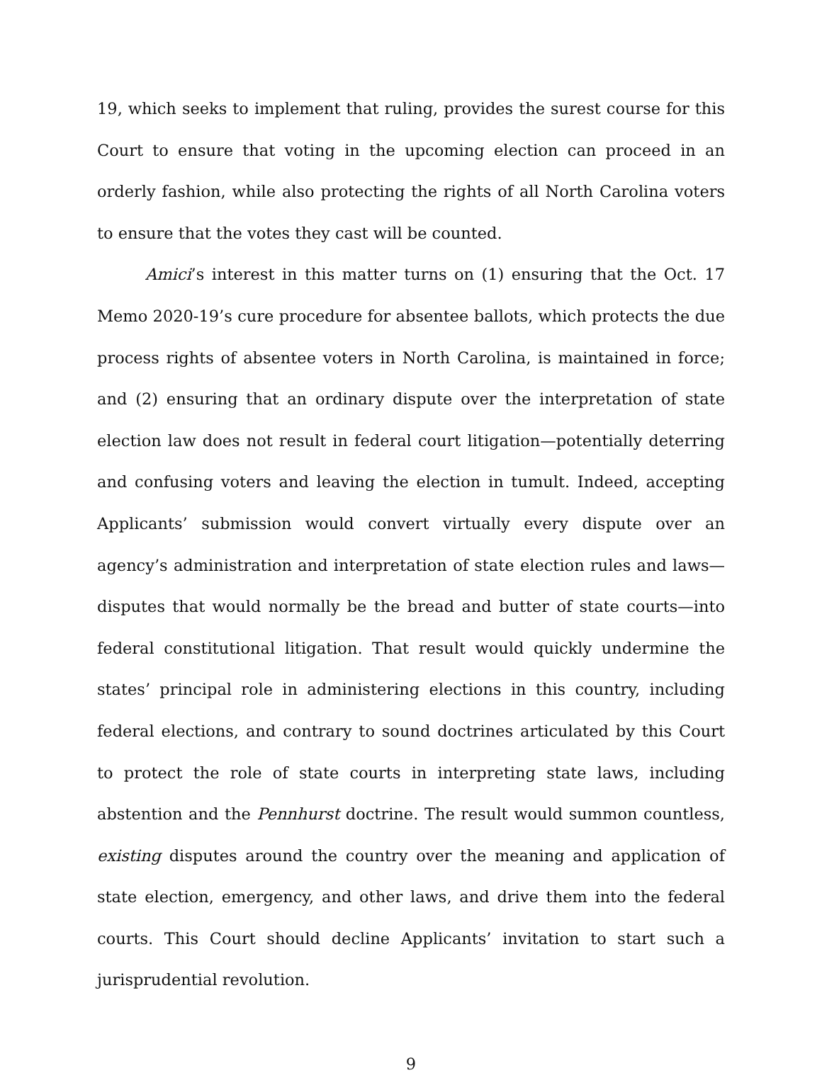19, which seeks to implement that ruling, provides the surest course for this Court to ensure that voting in the upcoming election can proceed in an orderly fashion, while also protecting the rights of all North Carolina voters to ensure that the votes they cast will be counted.
Amici’s interest in this matter turns on (1) ensuring that the Oct. 17 Memo 2020-19’s cure procedure for absentee ballots, which protects the due process rights of absentee voters in North Carolina, is maintained in force; and (2) ensuring that an ordinary dispute over the interpretation of state election law does not result in federal court litigation—potentially deterring and confusing voters and leaving the election in tumult. Indeed, accepting Applicants’ submission would convert virtually every dispute over an agency’s administration and interpretation of state election rules and laws—disputes that would normally be the bread and butter of state courts—into federal constitutional litigation. That result would quickly undermine the states’ principal role in administering elections in this country, including federal elections, and contrary to sound doctrines articulated by this Court to protect the role of state courts in interpreting state laws, including abstention and the Pennhurst doctrine. The result would summon countless, existing disputes around the country over the meaning and application of state election, emergency, and other laws, and drive them into the federal courts. This Court should decline Applicants’ invitation to start such a jurisprudential revolution.
9